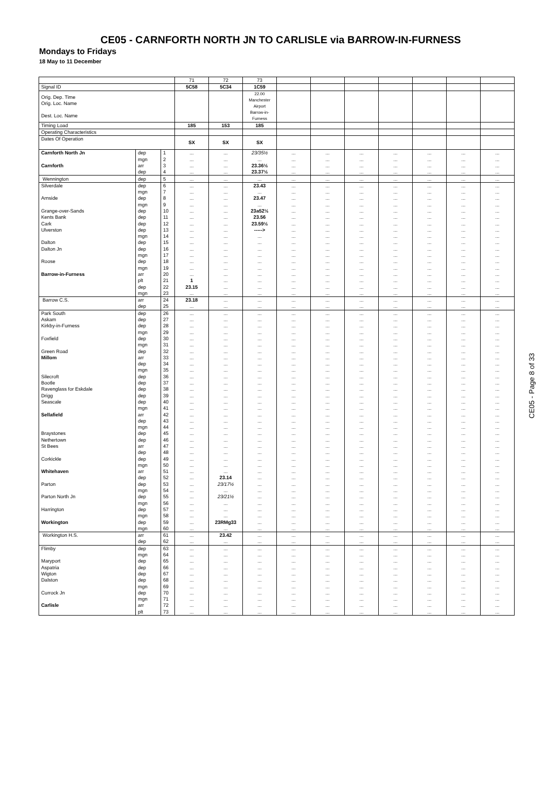CE05 - CARNFORTH NORTH JN TO CARLISLE via BARROW-IN-FURNESS
Mondays to Fridays
18 May to 11 December
| | | | 71 | 72 | 73 | | | | | | | |
| Signal ID | | | 5C58 | 5C34 | 1C59 | | | | | | | |
| Orig. Dep. Time Orig. Loc. Name Dest. Loc. Name | | | | | 22.00 Manchester Airport Barrow-in- Furness | | | | | | | |
| Timing Load | | | 185 | 153 | 185 | | | | | | | |
| Operating Characteristics | | | | | | | | | | | | |
| Dates Of Operation | | | SX | SX | SX | | | | | | | |
| Carnforth North Jn | dep | 1 | ... | ... | 23/35½ | ... | ... | ... | ... | ... | ... | ... |
| | mgn | 2 | ... | ... | ... | ... | ... | ... | ... | ... | ... | ... |
| Carnforth | arr | 3 | ... | ... | 23.36½ | ... | ... | ... | ... | ... | ... | ... |
| | dep | 4 | ... | ... | 23.37½ | ... | ... | ... | ... | ... | ... | ... |
| Wennington | dep | 5 | ... | ... | ... | ... | ... | ... | ... | ... | ... | ... |
| Silverdale | dep | 6 | ... | ... | 23.43 | ... | ... | ... | ... | ... | ... | ... |
| | mgn | 7 | ... | ... | ... | ... | ... | ... | ... | ... | ... | ... |
| Arnside | dep | 8 | ... | ... | 23.47 | ... | ... | ... | ... | ... | ... | ... |
| | mgn | 9 | ... | ... | ... | ... | ... | ... | ... | ... | ... | ... |
| Grange-over-Sands | dep | 10 | ... | ... | 23a52½ | ... | ... | ... | ... | ... | ... | ... |
| Kents Bank | dep | 11 | ... | ... | 23.56 | ... | ... | ... | ... | ... | ... | ... |
| Cark | dep | 12 | ... | ... | 23.59½ | ... | ... | ... | ... | ... | ... | ... |
| Ulverston | dep | 13 | ... | ... | -----> | ... | ... | ... | ... | ... | ... | ... |
| | mgn | 14 | ... | ... | ... | ... | ... | ... | ... | ... | ... | ... |
| Dalton | dep | 15 | ... | ... | ... | ... | ... | ... | ... | ... | ... | ... |
| Dalton Jn | dep | 16 | ... | ... | ... | ... | ... | ... | ... | ... | ... | ... |
| | mgn | 17 | ... | ... | ... | ... | ... | ... | ... | ... | ... | ... |
| Roose | dep | 18 | ... | ... | ... | ... | ... | ... | ... | ... | ... | ... |
| | mgn | 19 | ... | ... | ... | ... | ... | ... | ... | ... | ... | ... |
| Barrow-in-Furness | arr | 20 | ... | ... | ... | ... | ... | ... | ... | ... | ... | ... |
| | plt | 21 | 1 | ... | ... | ... | ... | ... | ... | ... | ... | ... |
| | dep | 22 | 23.15 | ... | ... | ... | ... | ... | ... | ... | ... | ... |
| | mgn | 23 | ... | ... | ... | ... | ... | ... | ... | ... | ... | ... |
| Barrow C.S. | arr | 24 | 23.18 | ... | ... | ... | ... | ... | ... | ... | ... | ... |
| | dep | 25 | ... | ... | ... | ... | ... | ... | ... | ... | ... | ... |
| Park South | dep | 26 | ... | ... | ... | ... | ... | ... | ... | ... | ... | ... |
| Askam | dep | 27 | ... | ... | ... | ... | ... | ... | ... | ... | ... | ... |
| Kirkby-in-Furness | dep | 28 | ... | ... | ... | ... | ... | ... | ... | ... | ... | ... |
| | mgn | 29 | ... | ... | ... | ... | ... | ... | ... | ... | ... | ... |
| Foxfield | dep | 30 | ... | ... | ... | ... | ... | ... | ... | ... | ... | ... |
| | mgn | 31 | ... | ... | ... | ... | ... | ... | ... | ... | ... | ... |
| Green Road | dep | 32 | ... | ... | ... | ... | ... | ... | ... | ... | ... | ... |
| Millom | arr | 33 | ... | ... | ... | ... | ... | ... | ... | ... | ... | ... |
| | dep | 34 | ... | ... | ... | ... | ... | ... | ... | ... | ... | ... |
| | mgn | 35 | ... | ... | ... | ... | ... | ... | ... | ... | ... | ... |
| Silecroft | dep | 36 | ... | ... | ... | ... | ... | ... | ... | ... | ... | ... |
| Bootle | dep | 37 | ... | ... | ... | ... | ... | ... | ... | ... | ... | ... |
| Ravenglass for Eskdale | dep | 38 | ... | ... | ... | ... | ... | ... | ... | ... | ... | ... |
| Drigg | dep | 39 | ... | ... | ... | ... | ... | ... | ... | ... | ... | ... |
| Seascale | dep | 40 | ... | ... | ... | ... | ... | ... | ... | ... | ... | ... |
| | mgn | 41 | ... | ... | ... | ... | ... | ... | ... | ... | ... | ... |
| Sellafield | arr | 42 | ... | ... | ... | ... | ... | ... | ... | ... | ... | ... |
| | dep | 43 | ... | ... | ... | ... | ... | ... | ... | ... | ... | ... |
| | mgn | 44 | ... | ... | ... | ... | ... | ... | ... | ... | ... | ... |
| Braystones | dep | 45 | ... | ... | ... | ... | ... | ... | ... | ... | ... | ... |
| Nethertown | dep | 46 | ... | ... | ... | ... | ... | ... | ... | ... | ... | ... |
| St Bees | arr | 47 | ... | ... | ... | ... | ... | ... | ... | ... | ... | ... |
| | dep | 48 | ... | ... | ... | ... | ... | ... | ... | ... | ... | ... |
| Corkickle | dep | 49 | ... | ... | ... | ... | ... | ... | ... | ... | ... | ... |
| | mgn | 50 | ... | ... | ... | ... | ... | ... | ... | ... | ... | ... |
| Whitehaven | arr | 51 | ... | ... | ... | ... | ... | ... | ... | ... | ... | ... |
| | dep | 52 | ... | 23.14 | ... | ... | ... | ... | ... | ... | ... | ... |
| Parton | dep | 53 | ... | 23/17½ | ... | ... | ... | ... | ... | ... | ... | ... |
| | mgn | 54 | ... | ... | ... | ... | ... | ... | ... | ... | ... | ... |
| Parton North Jn | dep | 55 | ... | 23/21½ | ... | ... | ... | ... | ... | ... | ... | ... |
| | mgn | 56 | ... | ... | ... | ... | ... | ... | ... | ... | ... | ... |
| Harrington | dep | 57 | ... | ... | ... | ... | ... | ... | ... | ... | ... | ... |
| | mgn | 58 | ... | ... | ... | ... | ... | ... | ... | ... | ... | ... |
| Workington | dep | 59 | ... | 23RMg33 | ... | ... | ... | ... | ... | ... | ... | ... |
| | mgn | 60 | ... | ... | ... | ... | ... | ... | ... | ... | ... | ... |
| Workington H.S. | arr | 61 | ... | 23.42 | ... | ... | ... | ... | ... | ... | ... | ... |
| | dep | 62 | ... | ... | ... | ... | ... | ... | ... | ... | ... | ... |
| Flimby | dep | 63 | ... | ... | ... | ... | ... | ... | ... | ... | ... | ... |
| | mgn | 64 | ... | ... | ... | ... | ... | ... | ... | ... | ... | ... |
| Maryport | dep | 65 | ... | ... | ... | ... | ... | ... | ... | ... | ... | ... |
| Aspatria | dep | 66 | ... | ... | ... | ... | ... | ... | ... | ... | ... | ... |
| Wigton | dep | 67 | ... | ... | ... | ... | ... | ... | ... | ... | ... | ... |
| Dalston | dep | 68 | ... | ... | ... | ... | ... | ... | ... | ... | ... | ... |
| | mgn | 69 | ... | ... | ... | ... | ... | ... | ... | ... | ... | ... |
| Currock Jn | dep | 70 | ... | ... | ... | ... | ... | ... | ... | ... | ... | ... |
| | mgn | 71 | ... | ... | ... | ... | ... | ... | ... | ... | ... | ... |
| Carlisle | arr | 72 | ... | ... | ... | ... | ... | ... | ... | ... | ... | ... |
| | plt | 73 | ... | ... | ... | ... | ... | ... | ... | ... | ... | ... |
CE05 - Page 8 of 33